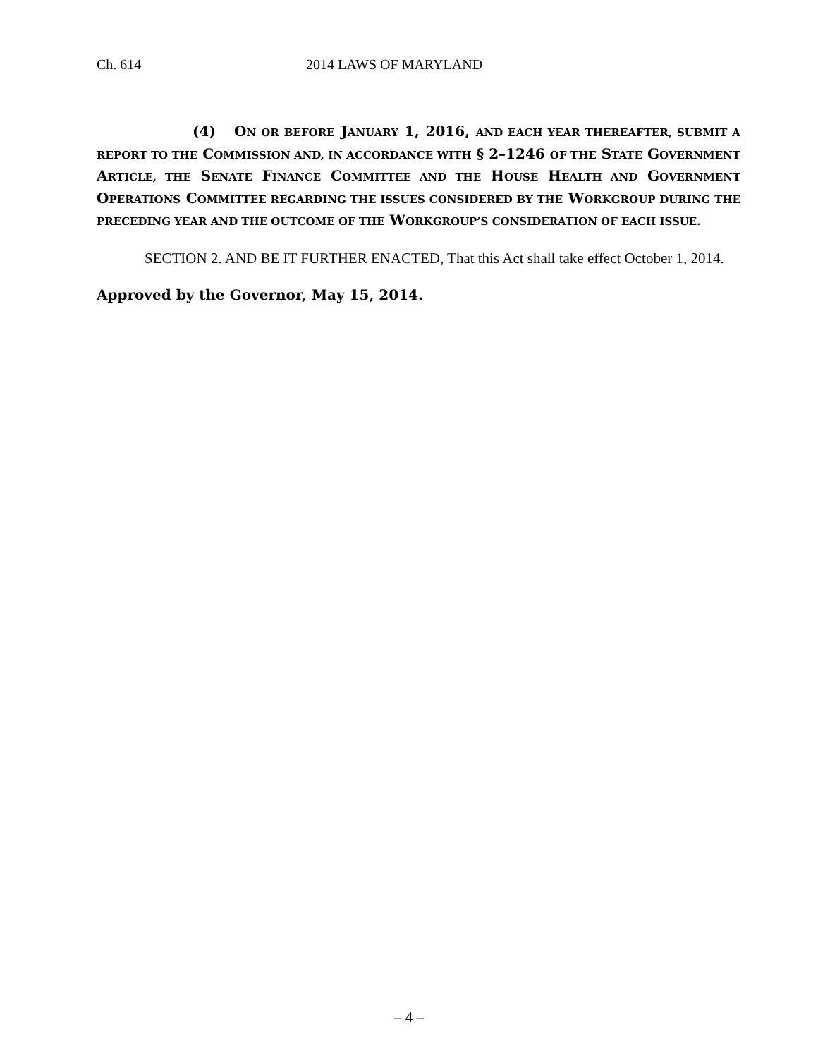Ch. 614 2014 LAWS OF MARYLAND
(4) ON OR BEFORE JANUARY 1, 2016, AND EACH YEAR THEREAFTER, SUBMIT A REPORT TO THE COMMISSION AND, IN ACCORDANCE WITH § 2–1246 OF THE STATE GOVERNMENT ARTICLE, THE SENATE FINANCE COMMITTEE AND THE HOUSE HEALTH AND GOVERNMENT OPERATIONS COMMITTEE REGARDING THE ISSUES CONSIDERED BY THE WORKGROUP DURING THE PRECEDING YEAR AND THE OUTCOME OF THE WORKGROUP’S CONSIDERATION OF EACH ISSUE.
SECTION 2. AND BE IT FURTHER ENACTED, That this Act shall take effect October 1, 2014.
Approved by the Governor, May 15, 2014.
– 4 –